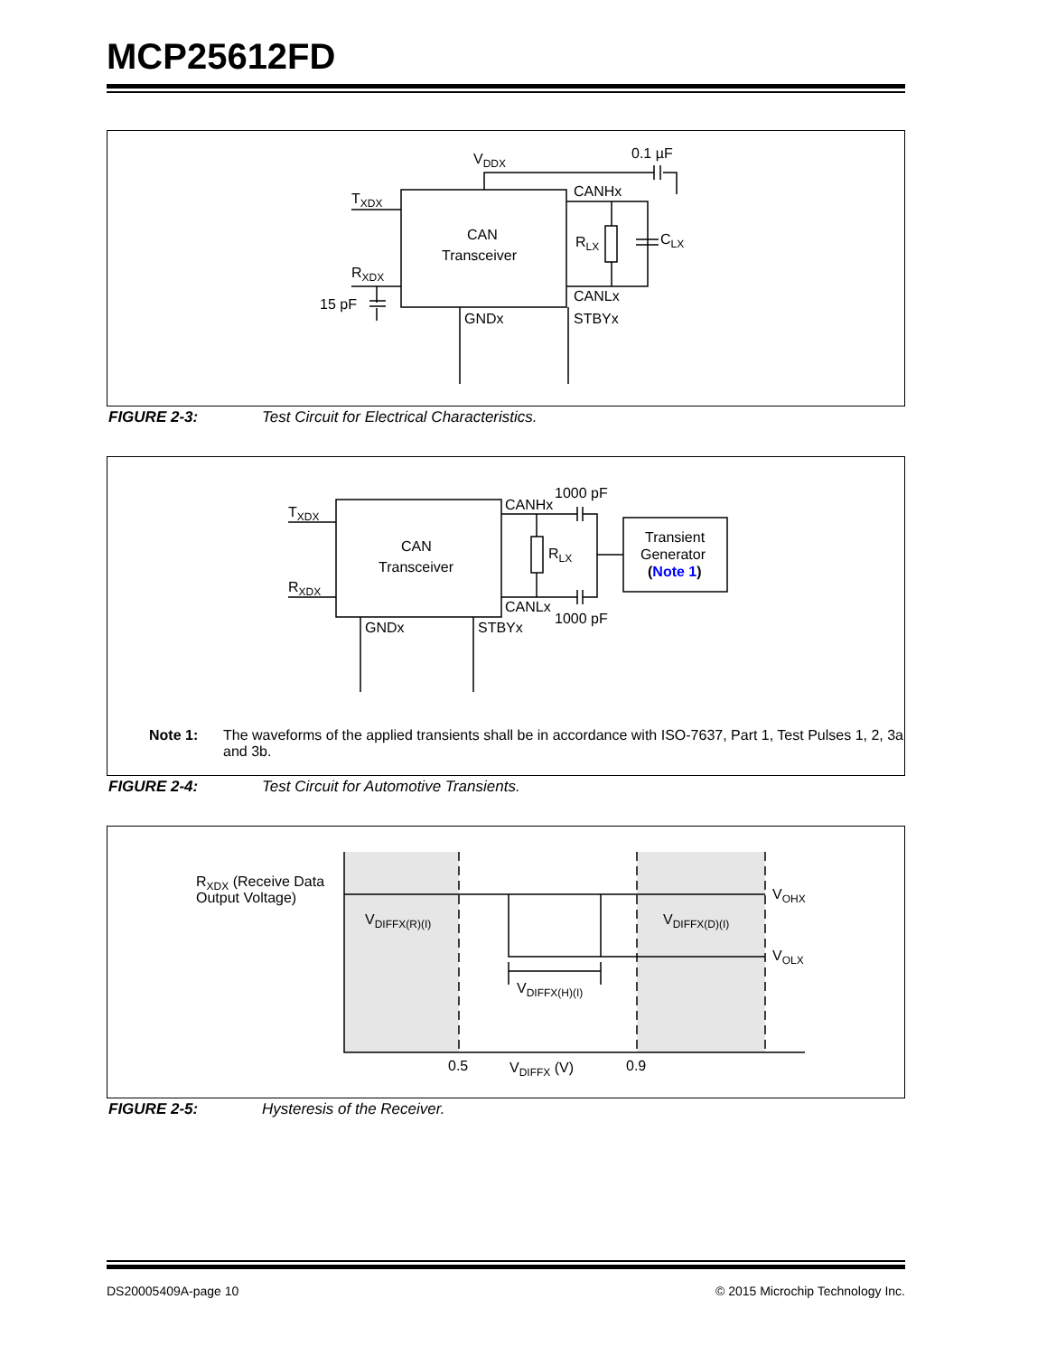MCP25612FD
VDDX
0.1 µF
TXDX
RXDX
15 pF
CAN
Transceiver
CANHx
CANLx
RLX
CLX
GNDx
STBYx
FIGURE 2-3: Test Circuit for Electrical Characteristics.
TXDX
RXDX
CAN
Transceiver
CANHx
1000 pF
CANLx
1000 pF
RLX
Transient
Generator
(Note 1)
GNDx
STBYx
Note 1: The waveforms of the applied transients shall be in accordance with ISO-7637, Part 1, Test Pulses 1, 2, 3a and 3b.
FIGURE 2-4: Test Circuit for Automotive Transients.
RXDX (Receive Data
Output Voltage)
VDIFFX(R)(I)
VDIFFX(D)(I)
VDIFFX(H)(I)
VOHX
VOLX
0.5
0.9
VDIFFX (V)
FIGURE 2-5: Hysteresis of the Receiver.
DS20005409A-page 10 © 2015 Microchip Technology Inc.